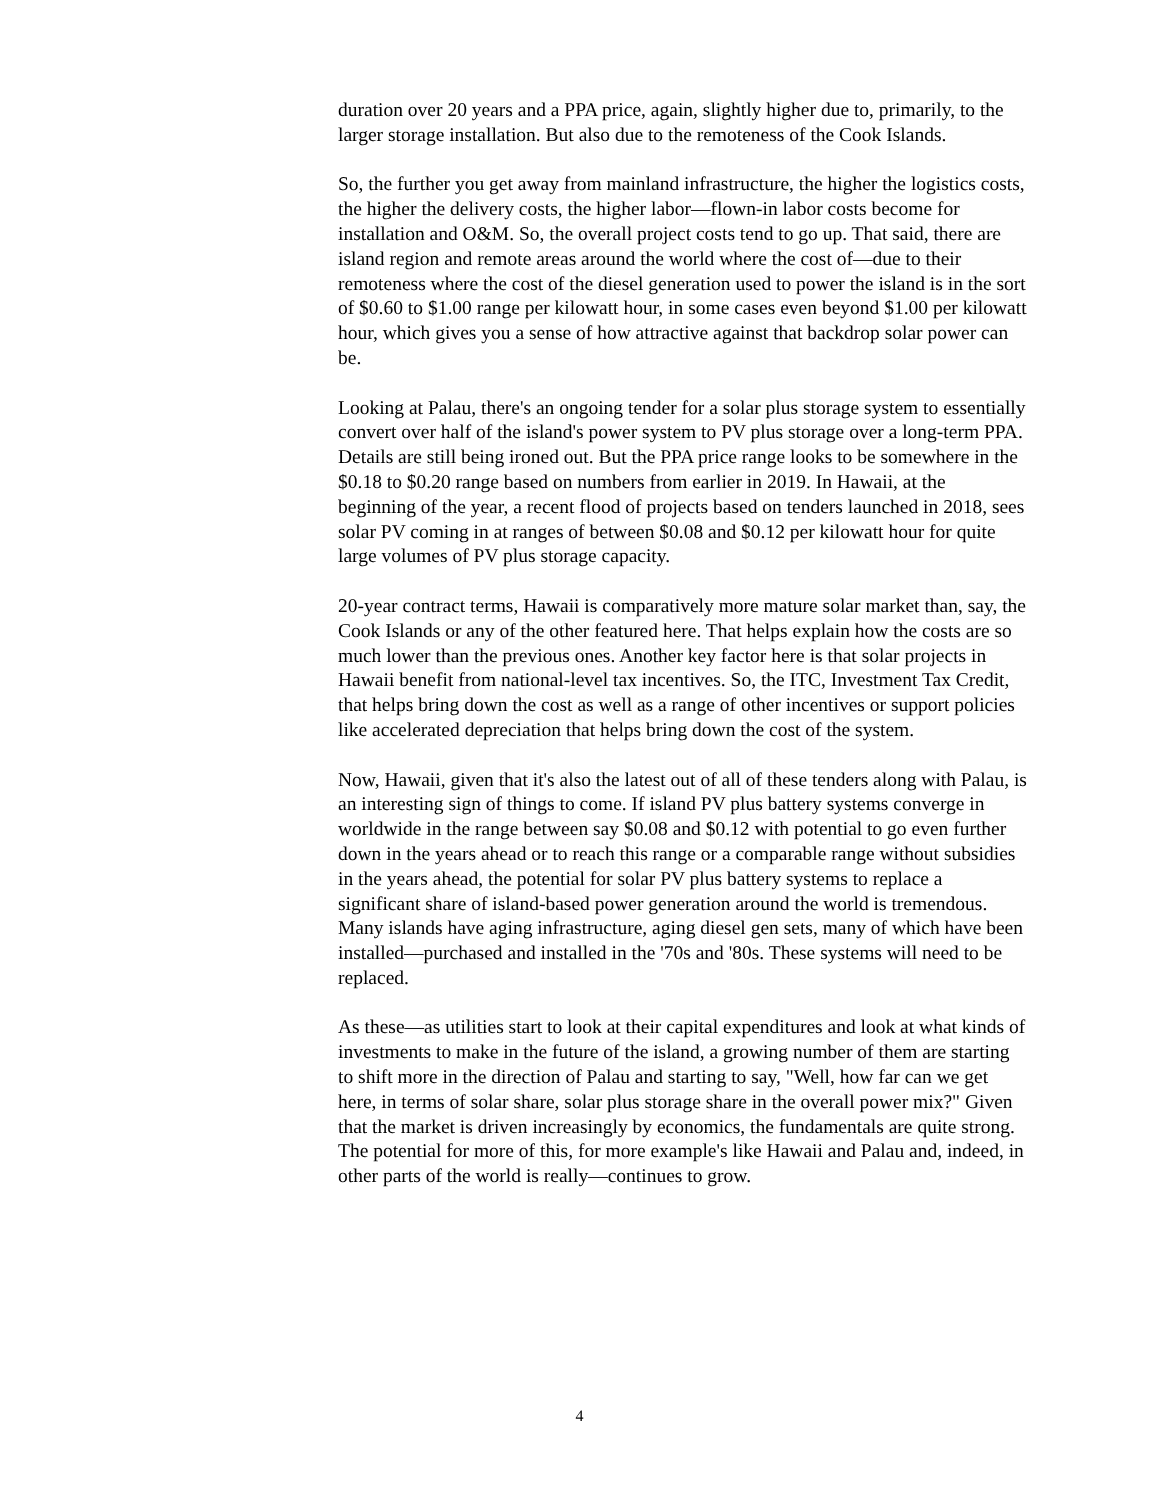duration over 20 years and a PPA price, again, slightly higher due to, primarily, to the larger storage installation. But also due to the remoteness of the Cook Islands.
So, the further you get away from mainland infrastructure, the higher the logistics costs, the higher the delivery costs, the higher labor—flown-in labor costs become for installation and O&M. So, the overall project costs tend to go up. That said, there are island region and remote areas around the world where the cost of—due to their remoteness where the cost of the diesel generation used to power the island is in the sort of $0.60 to $1.00 range per kilowatt hour, in some cases even beyond $1.00 per kilowatt hour, which gives you a sense of how attractive against that backdrop solar power can be.
Looking at Palau, there's an ongoing tender for a solar plus storage system to essentially convert over half of the island's power system to PV plus storage over a long-term PPA. Details are still being ironed out. But the PPA price range looks to be somewhere in the $0.18 to $0.20 range based on numbers from earlier in 2019. In Hawaii, at the beginning of the year, a recent flood of projects based on tenders launched in 2018, sees solar PV coming in at ranges of between $0.08 and $0.12 per kilowatt hour for quite large volumes of PV plus storage capacity.
20-year contract terms, Hawaii is comparatively more mature solar market than, say, the Cook Islands or any of the other featured here. That helps explain how the costs are so much lower than the previous ones. Another key factor here is that solar projects in Hawaii benefit from national-level tax incentives. So, the ITC, Investment Tax Credit, that helps bring down the cost as well as a range of other incentives or support policies like accelerated depreciation that helps bring down the cost of the system.
Now, Hawaii, given that it's also the latest out of all of these tenders along with Palau, is an interesting sign of things to come. If island PV plus battery systems converge in worldwide in the range between say $0.08 and $0.12 with potential to go even further down in the years ahead or to reach this range or a comparable range without subsidies in the years ahead, the potential for solar PV plus battery systems to replace a significant share of island-based power generation around the world is tremendous. Many islands have aging infrastructure, aging diesel gen sets, many of which have been installed—purchased and installed in the '70s and '80s. These systems will need to be replaced.
As these—as utilities start to look at their capital expenditures and look at what kinds of investments to make in the future of the island, a growing number of them are starting to shift more in the direction of Palau and starting to say, "Well, how far can we get here, in terms of solar share, solar plus storage share in the overall power mix?" Given that the market is driven increasingly by economics, the fundamentals are quite strong. The potential for more of this, for more example's like Hawaii and Palau and, indeed, in other parts of the world is really—continues to grow.
4